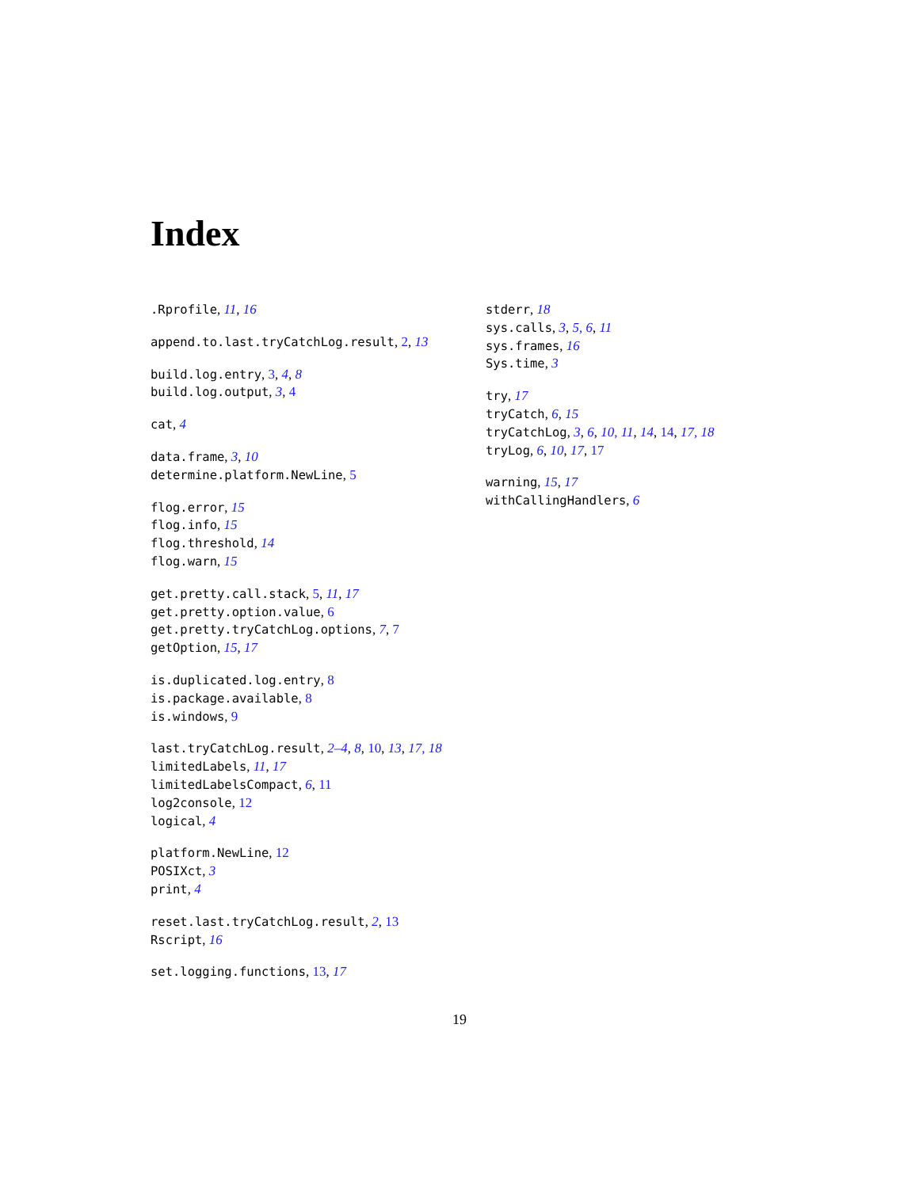Index
.Rprofile, 11, 16
append.to.last.tryCatchLog.result, 2, 13
build.log.entry, 3, 4, 8
build.log.output, 3, 4
cat, 4
data.frame, 3, 10
determine.platform.NewLine, 5
flog.error, 15
flog.info, 15
flog.threshold, 14
flog.warn, 15
get.pretty.call.stack, 5, 11, 17
get.pretty.option.value, 6
get.pretty.tryCatchLog.options, 7, 7
getOption, 15, 17
is.duplicated.log.entry, 8
is.package.available, 8
is.windows, 9
last.tryCatchLog.result, 2–4, 8, 10, 13, 17, 18
limitedLabels, 11, 17
limitedLabelsCompact, 6, 11
log2console, 12
logical, 4
platform.NewLine, 12
POSIXct, 3
print, 4
reset.last.tryCatchLog.result, 2, 13
Rscript, 16
set.logging.functions, 13, 17
stderr, 18
sys.calls, 3, 5, 6, 11
sys.frames, 16
Sys.time, 3
try, 17
tryCatch, 6, 15
tryCatchLog, 3, 6, 10, 11, 14, 14, 17, 18
tryLog, 6, 10, 17, 17
warning, 15, 17
withCallingHandlers, 6
19